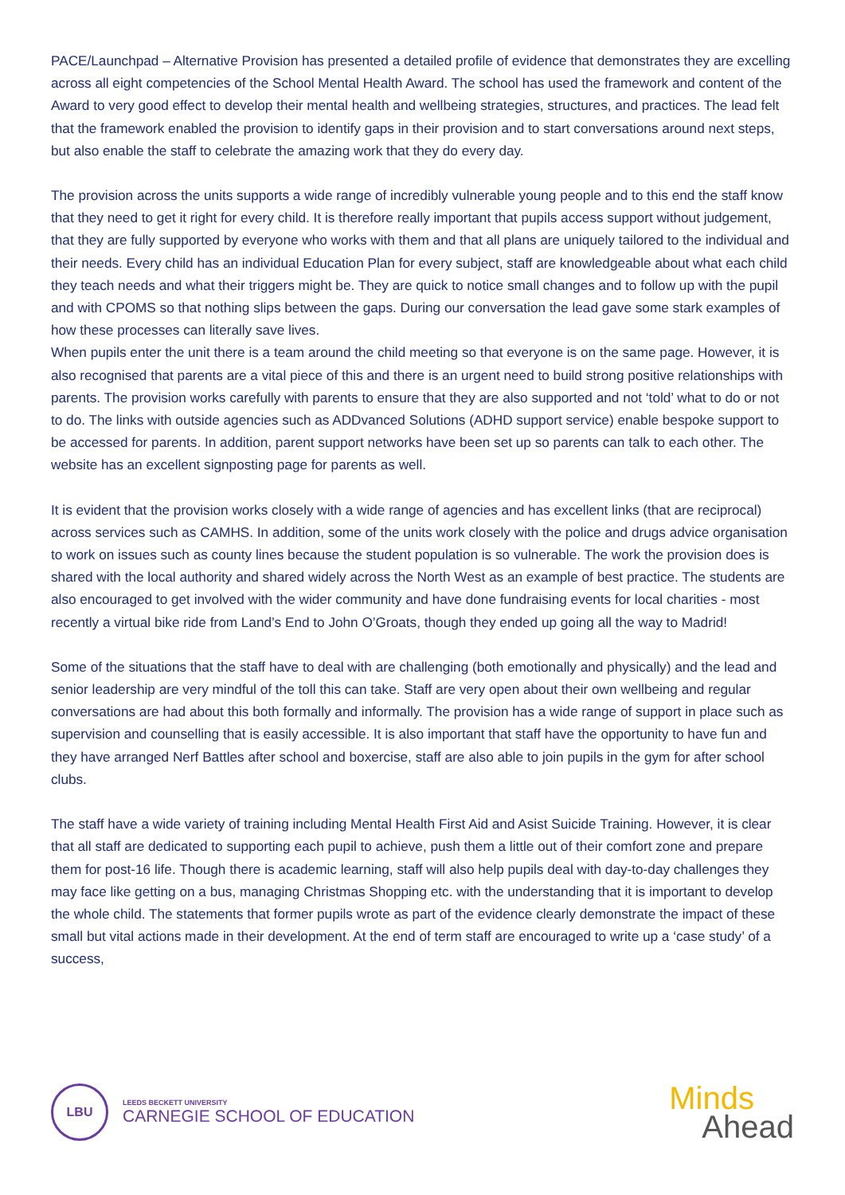PACE/Launchpad – Alternative Provision has presented a detailed profile of evidence that demonstrates they are excelling across all eight competencies of the School Mental Health Award. The school has used the framework and content of the Award to very good effect to develop their mental health and wellbeing strategies, structures, and practices. The lead felt that the framework enabled the provision to identify gaps in their provision and to start conversations around next steps, but also enable the staff to celebrate the amazing work that they do every day.
The provision across the units supports a wide range of incredibly vulnerable young people and to this end the staff know that they need to get it right for every child. It is therefore really important that pupils access support without judgement, that they are fully supported by everyone who works with them and that all plans are uniquely tailored to the individual and their needs. Every child has an individual Education Plan for every subject, staff are knowledgeable about what each child they teach needs and what their triggers might be. They are quick to notice small changes and to follow up with the pupil and with CPOMS so that nothing slips between the gaps. During our conversation the lead gave some stark examples of how these processes can literally save lives.
When pupils enter the unit there is a team around the child meeting so that everyone is on the same page. However, it is also recognised that parents are a vital piece of this and there is an urgent need to build strong positive relationships with parents. The provision works carefully with parents to ensure that they are also supported and not ‘told’ what to do or not to do. The links with outside agencies such as ADDvanced Solutions (ADHD support service) enable bespoke support to be accessed for parents. In addition, parent support networks have been set up so parents can talk to each other. The website has an excellent signposting page for parents as well.
It is evident that the provision works closely with a wide range of agencies and has excellent links (that are reciprocal) across services such as CAMHS. In addition, some of the units work closely with the police and drugs advice organisation to work on issues such as county lines because the student population is so vulnerable. The work the provision does is shared with the local authority and shared widely across the North West as an example of best practice. The students are also encouraged to get involved with the wider community and have done fundraising events for local charities - most recently a virtual bike ride from Land’s End to John O’Groats, though they ended up going all the way to Madrid!
Some of the situations that the staff have to deal with are challenging (both emotionally and physically) and the lead and senior leadership are very mindful of the toll this can take. Staff are very open about their own wellbeing and regular conversations are had about this both formally and informally. The provision has a wide range of support in place such as supervision and counselling that is easily accessible. It is also important that staff have the opportunity to have fun and they have arranged Nerf Battles after school and boxercise, staff are also able to join pupils in the gym for after school clubs.
The staff have a wide variety of training including Mental Health First Aid and Asist Suicide Training. However, it is clear that all staff are dedicated to supporting each pupil to achieve, push them a little out of their comfort zone and prepare them for post-16 life. Though there is academic learning, staff will also help pupils deal with day-to-day challenges they may face like getting on a bus, managing Christmas Shopping etc. with the understanding that it is important to develop the whole child. The statements that former pupils wrote as part of the evidence clearly demonstrate the impact of these small but vital actions made in their development. At the end of term staff are encouraged to write up a ‘case study’ of a success,
LBU
LEEDS BECKETT UNIVERSITY
CARNEGIE SCHOOL OF EDUCATION
Minds
Ahead